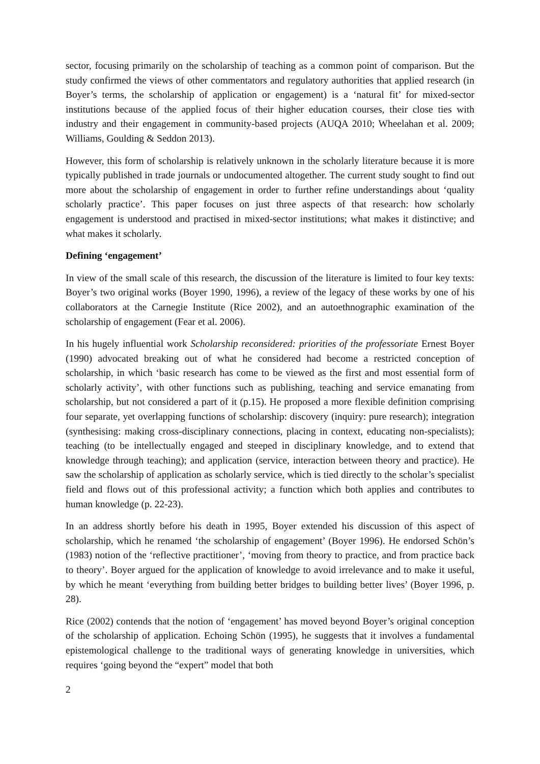sector, focusing primarily on the scholarship of teaching as a common point of comparison. But the study confirmed the views of other commentators and regulatory authorities that applied research (in Boyer’s terms, the scholarship of application or engagement) is a ‘natural fit’ for mixed-sector institutions because of the applied focus of their higher education courses, their close ties with industry and their engagement in community-based projects (AUQA 2010; Wheelahan et al. 2009; Williams, Goulding & Seddon 2013).
However, this form of scholarship is relatively unknown in the scholarly literature because it is more typically published in trade journals or undocumented altogether. The current study sought to find out more about the scholarship of engagement in order to further refine understandings about ‘quality scholarly practice’. This paper focuses on just three aspects of that research: how scholarly engagement is understood and practised in mixed-sector institutions; what makes it distinctive; and what makes it scholarly.
Defining ‘engagement’
In view of the small scale of this research, the discussion of the literature is limited to four key texts: Boyer’s two original works (Boyer 1990, 1996), a review of the legacy of these works by one of his collaborators at the Carnegie Institute (Rice 2002), and an autoethnographic examination of the scholarship of engagement (Fear et al. 2006).
In his hugely influential work Scholarship reconsidered: priorities of the professoriate Ernest Boyer (1990) advocated breaking out of what he considered had become a restricted conception of scholarship, in which ‘basic research has come to be viewed as the first and most essential form of scholarly activity’, with other functions such as publishing, teaching and service emanating from scholarship, but not considered a part of it (p.15). He proposed a more flexible definition comprising four separate, yet overlapping functions of scholarship: discovery (inquiry: pure research); integration (synthesising: making cross-disciplinary connections, placing in context, educating non-specialists); teaching (to be intellectually engaged and steeped in disciplinary knowledge, and to extend that knowledge through teaching); and application (service, interaction between theory and practice). He saw the scholarship of application as scholarly service, which is tied directly to the scholar’s specialist field and flows out of this professional activity; a function which both applies and contributes to human knowledge (p. 22-23).
In an address shortly before his death in 1995, Boyer extended his discussion of this aspect of scholarship, which he renamed ‘the scholarship of engagement’ (Boyer 1996). He endorsed Schön’s (1983) notion of the ‘reflective practitioner’, ‘moving from theory to practice, and from practice back to theory’. Boyer argued for the application of knowledge to avoid irrelevance and to make it useful, by which he meant ‘everything from building better bridges to building better lives’ (Boyer 1996, p. 28).
Rice (2002) contends that the notion of ‘engagement’ has moved beyond Boyer’s original conception of the scholarship of application. Echoing Schön (1995), he suggests that it involves a fundamental epistemological challenge to the traditional ways of generating knowledge in universities, which requires ‘going beyond the “expert” model that both
2